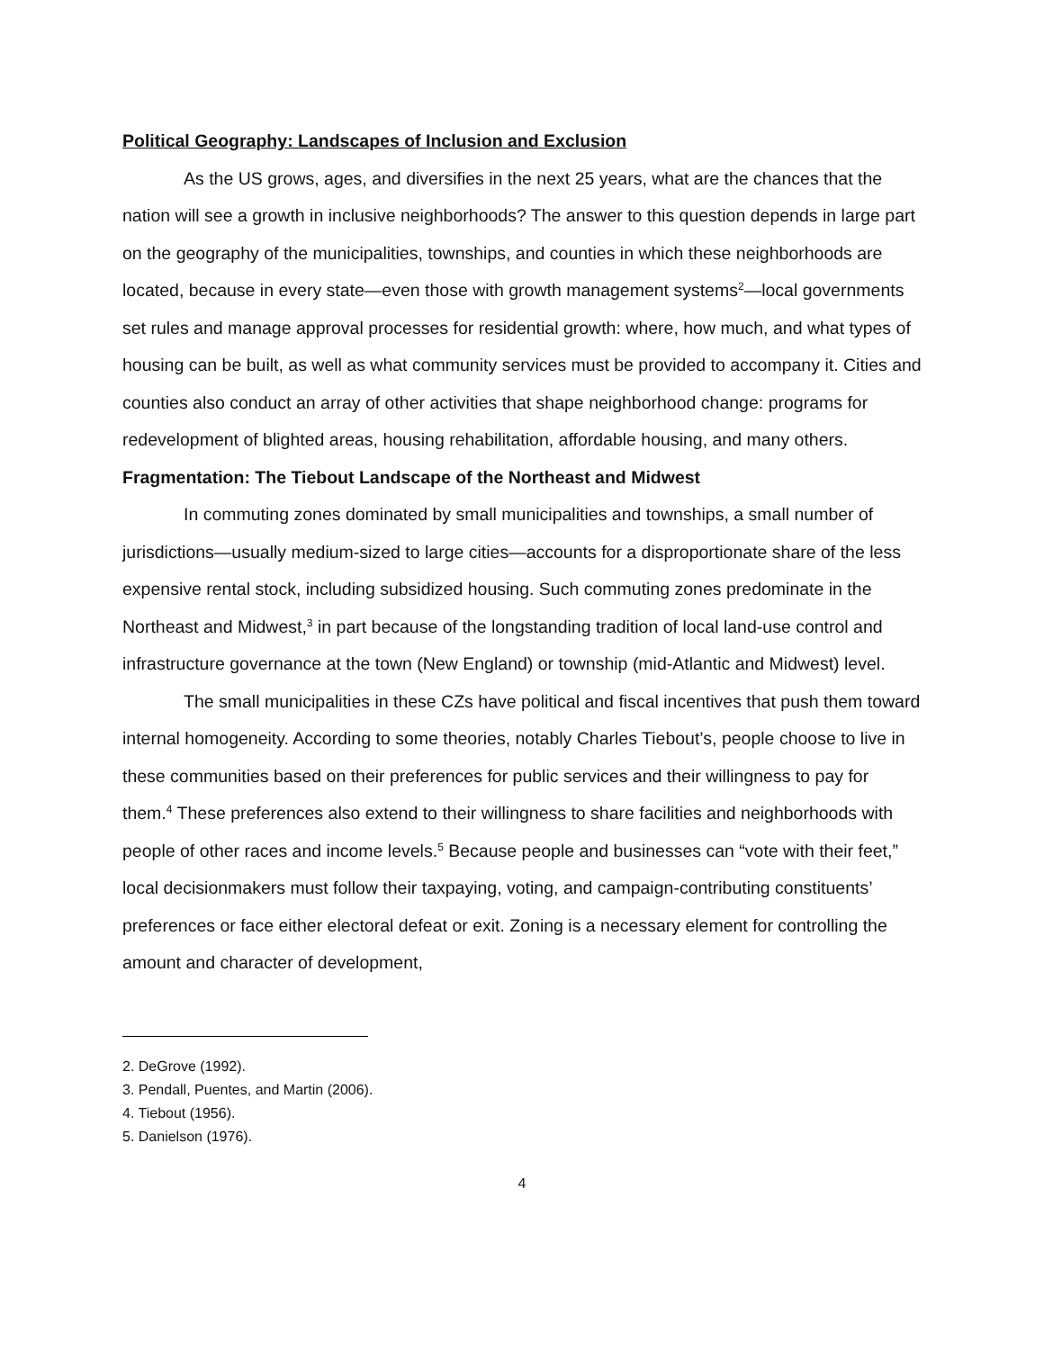Political Geography: Landscapes of Inclusion and Exclusion
As the US grows, ages, and diversifies in the next 25 years, what are the chances that the nation will see a growth in inclusive neighborhoods? The answer to this question depends in large part on the geography of the municipalities, townships, and counties in which these neighborhoods are located, because in every state—even those with growth management systems<sup>2</sup>—local governments set rules and manage approval processes for residential growth: where, how much, and what types of housing can be built, as well as what community services must be provided to accompany it. Cities and counties also conduct an array of other activities that shape neighborhood change: programs for redevelopment of blighted areas, housing rehabilitation, affordable housing, and many others.
Fragmentation: The Tiebout Landscape of the Northeast and Midwest
In commuting zones dominated by small municipalities and townships, a small number of jurisdictions—usually medium-sized to large cities—accounts for a disproportionate share of the less expensive rental stock, including subsidized housing. Such commuting zones predominate in the Northeast and Midwest,<sup>3</sup> in part because of the longstanding tradition of local land-use control and infrastructure governance at the town (New England) or township (mid-Atlantic and Midwest) level.
The small municipalities in these CZs have political and fiscal incentives that push them toward internal homogeneity. According to some theories, notably Charles Tiebout’s, people choose to live in these communities based on their preferences for public services and their willingness to pay for them.<sup>4</sup> These preferences also extend to their willingness to share facilities and neighborhoods with people of other races and income levels.<sup>5</sup> Because people and businesses can “vote with their feet,” local decisionmakers must follow their taxpaying, voting, and campaign-contributing constituents’ preferences or face either electoral defeat or exit. Zoning is a necessary element for controlling the amount and character of development,
2. DeGrove (1992).
3. Pendall, Puentes, and Martin (2006).
4. Tiebout (1956).
5. Danielson (1976).
4